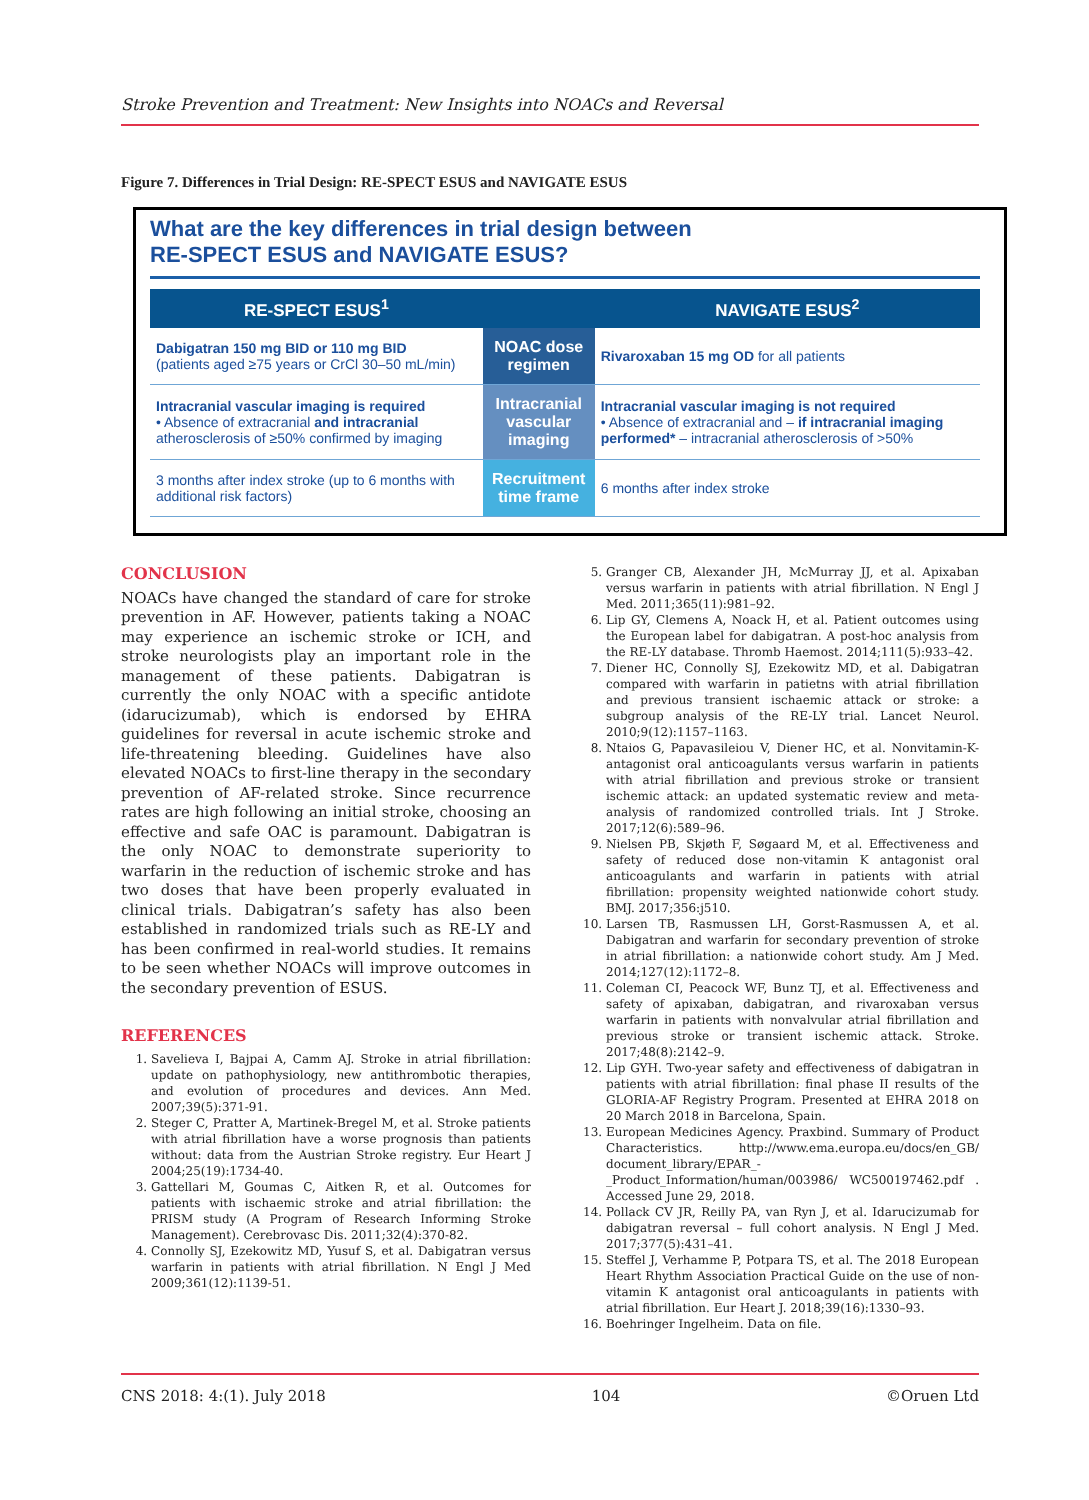Stroke Prevention and Treatment: New Insights into NOACs and Reversal
Figure 7. Differences in Trial Design: RE-SPECT ESUS and NAVIGATE ESUS
What are the key differences in trial design between
RE-SPECT ESUS and NAVIGATE ESUS?
| RE-SPECT ESUS<sup>1</sup> | | NAVIGATE ESUS<sup>2</sup> |
| --- | --- | --- |
| Dabigatran 150 mg BID or 110 mg BID (patients aged ≥75 years or CrCl 30–50 mL/min) | NOAC dose regimen | Rivaroxaban 15 mg OD for all patients |
| Intracranial vascular imaging is required • Absence of extracranial and intracranial atherosclerosis of ≥50% confirmed by imaging | Intracranial vascular imaging | Intracranial vascular imaging is not required • Absence of extracranial and – if intracranial imaging performed* – intracranial atherosclerosis of >50% |
| 3 months after index stroke (up to 6 months with additional risk factors) | Recruitment time frame | 6 months after index stroke |
CONCLUSION
NOACs have changed the standard of care for stroke prevention in AF. However, patients taking a NOAC may experience an ischemic stroke or ICH, and stroke neurologists play an important role in the management of these patients. Dabigatran is currently the only NOAC with a specific antidote (idarucizumab), which is endorsed by EHRA guidelines for reversal in acute ischemic stroke and life-threatening bleeding. Guidelines have also elevated NOACs to first-line therapy in the secondary prevention of AF-related stroke. Since recurrence rates are high following an initial stroke, choosing an effective and safe OAC is paramount. Dabigatran is the only NOAC to demonstrate superiority to warfarin in the reduction of ischemic stroke and has two doses that have been properly evaluated in clinical trials. Dabigatran’s safety has also been established in randomized trials such as RE-LY and has been confirmed in real-world studies. It remains to be seen whether NOACs will improve outcomes in the secondary prevention of ESUS.
REFERENCES
1. Savelieva I, Bajpai A, Camm AJ. Stroke in atrial fibrillation: update on pathophysiology, new antithrombotic therapies, and evolution of procedures and devices. Ann Med. 2007;39(5):371-91.
2. Steger C, Pratter A, Martinek-Bregel M, et al. Stroke patients with atrial fibrillation have a worse prognosis than patients without: data from the Austrian Stroke registry. Eur Heart J 2004;25(19):1734-40.
3. Gattellari M, Goumas C, Aitken R, et al. Outcomes for patients with ischaemic stroke and atrial fibrillation: the PRISM study (A Program of Research Informing Stroke Management). Cerebrovasc Dis. 2011;32(4):370-82.
4. Connolly SJ, Ezekowitz MD, Yusuf S, et al. Dabigatran versus warfarin in patients with atrial fibrillation. N Engl J Med 2009;361(12):1139-51.
5. Granger CB, Alexander JH, McMurray JJ, et al. Apixaban versus warfarin in patients with atrial fibrillation. N Engl J Med. 2011;365(11):981–92.
6. Lip GY, Clemens A, Noack H, et al. Patient outcomes using the European label for dabigatran. A post-hoc analysis from the RE-LY database. Thromb Haemost. 2014;111(5):933–42.
7. Diener HC, Connolly SJ, Ezekowitz MD, et al. Dabigatran compared with warfarin in patietns with atrial fibrillation and previous transient ischaemic attack or stroke: a subgroup analysis of the RE-LY trial. Lancet Neurol. 2010;9(12):1157–1163.
8. Ntaios G, Papavasileiou V, Diener HC, et al. Nonvitamin-K-antagonist oral anticoagulants versus warfarin in patients with atrial fibrillation and previous stroke or transient ischemic attack: an updated systematic review and meta-analysis of randomized controlled trials. Int J Stroke. 2017;12(6):589–96.
9. Nielsen PB, Skjøth F, Søgaard M, et al. Effectiveness and safety of reduced dose non-vitamin K antagonist oral anticoagulants and warfarin in patients with atrial fibrillation: propensity weighted nationwide cohort study. BMJ. 2017;356:j510.
10. Larsen TB, Rasmussen LH, Gorst-Rasmussen A, et al. Dabigatran and warfarin for secondary prevention of stroke in atrial fibrillation: a nationwide cohort study. Am J Med. 2014;127(12):1172–8.
11. Coleman CI, Peacock WF, Bunz TJ, et al. Effectiveness and safety of apixaban, dabigatran, and rivaroxaban versus warfarin in patients with nonvalvular atrial fibrillation and previous stroke or transient ischemic attack. Stroke. 2017;48(8):2142–9.
12. Lip GYH. Two-year safety and effectiveness of dabigatran in patients with atrial fibrillation: final phase II results of the GLORIA-AF Registry Program. Presented at EHRA 2018 on 20 March 2018 in Barcelona, Spain.
13. European Medicines Agency. Praxbind. Summary of Product Characteristics. http://www.ema.europa.eu/docs/en_GB/ document_library/EPAR_-_Product_Information/human/003986/ WC500197462.pdf . Accessed June 29, 2018.
14. Pollack CV JR, Reilly PA, van Ryn J, et al. Idarucizumab for dabigatran reversal – full cohort analysis. N Engl J Med. 2017;377(5):431–41.
15. Steffel J, Verhamme P, Potpara TS, et al. The 2018 European Heart Rhythm Association Practical Guide on the use of non-vitamin K antagonist oral anticoagulants in patients with atrial fibrillation. Eur Heart J. 2018;39(16):1330–93.
16. Boehringer Ingelheim. Data on file.
CNS 2018: 4:(1). July 2018 104 ©Oruen Ltd